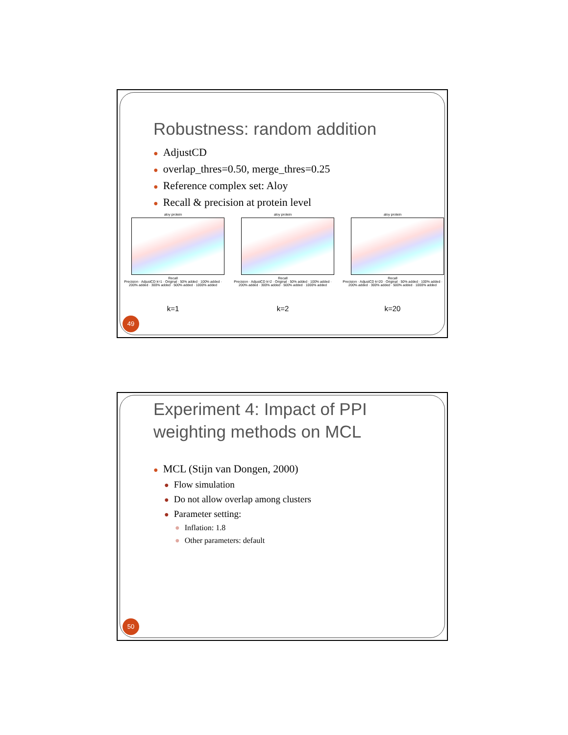Robustness: random addition
● AdjustCD
● overlap_thres=0.50, merge_thres=0.25
● Reference complex set: Aloy
● Recall & precision at protein level
aloy protein
Recall
Precision · AdjustCD k=1 · Original · 50% added · 100% added · 200% added · 300% added · 500% added · 1000% added
k=1
aloy protein
Recall
Precision · AdjustCD k=2 · Original · 50% added · 100% added · 200% added · 300% added · 500% added · 1000% added
k=2
aloy protein
Recall
Precision · AdjustCD k=20 · Original · 50% added · 100% added · 200% added · 300% added · 500% added · 1000% added
k=20
49
Experiment 4: Impact of PPI
weighting methods on MCL
● MCL (Stijn van Dongen, 2000)
● Flow simulation
● Do not allow overlap among clusters
● Parameter setting:
● Inflation: 1.8
● Other parameters: default
50